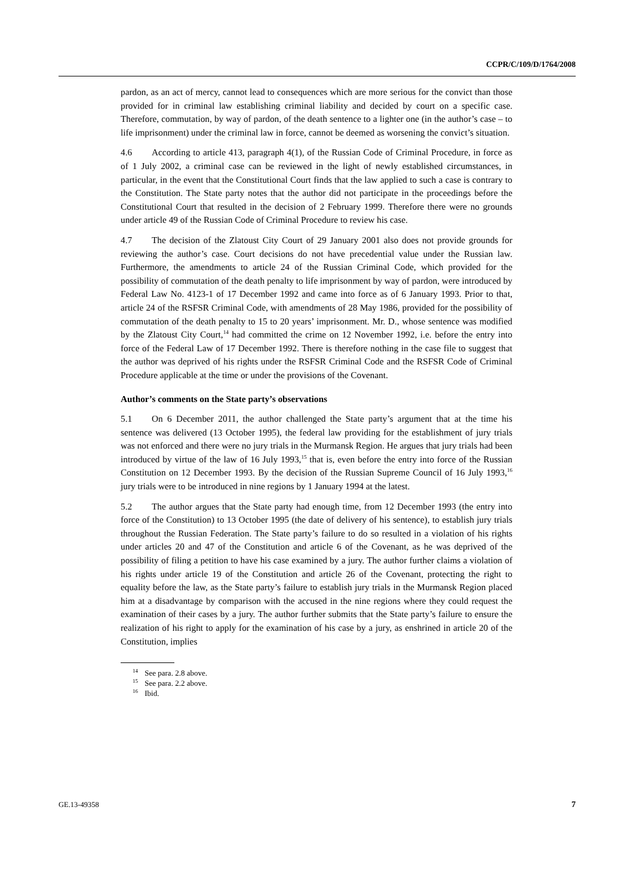CCPR/C/109/D/1764/2008
pardon, as an act of mercy, cannot lead to consequences which are more serious for the convict than those provided for in criminal law establishing criminal liability and decided by court on a specific case. Therefore, commutation, by way of pardon, of the death sentence to a lighter one (in the author’s case – to life imprisonment) under the criminal law in force, cannot be deemed as worsening the convict’s situation.
4.6 According to article 413, paragraph 4(1), of the Russian Code of Criminal Procedure, in force as of 1 July 2002, a criminal case can be reviewed in the light of newly established circumstances, in particular, in the event that the Constitutional Court finds that the law applied to such a case is contrary to the Constitution. The State party notes that the author did not participate in the proceedings before the Constitutional Court that resulted in the decision of 2 February 1999. Therefore there were no grounds under article 49 of the Russian Code of Criminal Procedure to review his case.
4.7 The decision of the Zlatoust City Court of 29 January 2001 also does not provide grounds for reviewing the author’s case. Court decisions do not have precedential value under the Russian law. Furthermore, the amendments to article 24 of the Russian Criminal Code, which provided for the possibility of commutation of the death penalty to life imprisonment by way of pardon, were introduced by Federal Law No. 4123-1 of 17 December 1992 and came into force as of 6 January 1993. Prior to that, article 24 of the RSFSR Criminal Code, with amendments of 28 May 1986, provided for the possibility of commutation of the death penalty to 15 to 20 years’ imprisonment. Mr. D., whose sentence was modified by the Zlatoust City Court,<sup>14</sup> had committed the crime on 12 November 1992, i.e. before the entry into force of the Federal Law of 17 December 1992. There is therefore nothing in the case file to suggest that the author was deprived of his rights under the RSFSR Criminal Code and the RSFSR Code of Criminal Procedure applicable at the time or under the provisions of the Covenant.
Author’s comments on the State party’s observations
5.1 On 6 December 2011, the author challenged the State party’s argument that at the time his sentence was delivered (13 October 1995), the federal law providing for the establishment of jury trials was not enforced and there were no jury trials in the Murmansk Region. He argues that jury trials had been introduced by virtue of the law of 16 July 1993,<sup>15</sup> that is, even before the entry into force of the Russian Constitution on 12 December 1993. By the decision of the Russian Supreme Council of 16 July 1993,<sup>16</sup> jury trials were to be introduced in nine regions by 1 January 1994 at the latest.
5.2 The author argues that the State party had enough time, from 12 December 1993 (the entry into force of the Constitution) to 13 October 1995 (the date of delivery of his sentence), to establish jury trials throughout the Russian Federation. The State party’s failure to do so resulted in a violation of his rights under articles 20 and 47 of the Constitution and article 6 of the Covenant, as he was deprived of the possibility of filing a petition to have his case examined by a jury. The author further claims a violation of his rights under article 19 of the Constitution and article 26 of the Covenant, protecting the right to equality before the law, as the State party’s failure to establish jury trials in the Murmansk Region placed him at a disadvantage by comparison with the accused in the nine regions where they could request the examination of their cases by a jury. The author further submits that the State party’s failure to ensure the realization of his right to apply for the examination of his case by a jury, as enshrined in article 20 of the Constitution, implies
<sup>14</sup> See para. 2.8 above.
<sup>15</sup> See para. 2.2 above.
<sup>16</sup> Ibid.
GE.13-49358 7